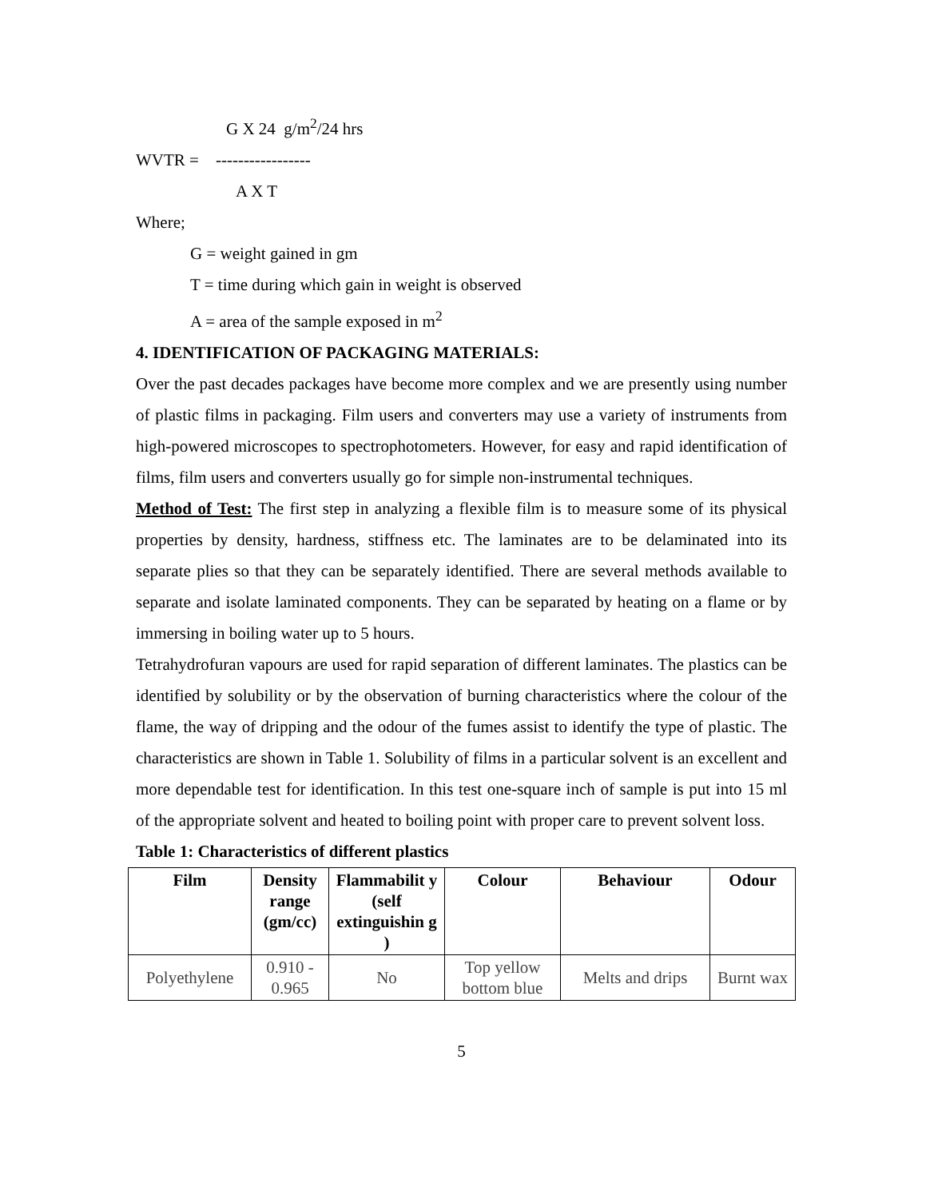G X 24 g/m<sup>2</sup>/24 hrs
WVTR = -----------------
A X T
Where;
G = weight gained in gm
T = time during which gain in weight is observed
A = area of the sample exposed in m<sup>2</sup>
4. IDENTIFICATION OF PACKAGING MATERIALS:
Over the past decades packages have become more complex and we are presently using number of plastic films in packaging. Film users and converters may use a variety of instruments from high-powered microscopes to spectrophotometers. However, for easy and rapid identification of films, film users and converters usually go for simple non-instrumental techniques.
Method of Test: The first step in analyzing a flexible film is to measure some of its physical properties by density, hardness, stiffness etc. The laminates are to be delaminated into its separate plies so that they can be separately identified. There are several methods available to separate and isolate laminated components. They can be separated by heating on a flame or by immersing in boiling water up to 5 hours.
Tetrahydrofuran vapours are used for rapid separation of different laminates. The plastics can be identified by solubility or by the observation of burning characteristics where the colour of the flame, the way of dripping and the odour of the fumes assist to identify the type of plastic. The characteristics are shown in Table 1. Solubility of films in a particular solvent is an excellent and more dependable test for identification. In this test one-square inch of sample is put into 15 ml of the appropriate solvent and heated to boiling point with proper care to prevent solvent loss.
Table 1: Characteristics of different plastics
| Film | Density range (gm/cc) | Flammabilit y (self extinguishin g ) | Colour | Behaviour | Odour |
| --- | --- | --- | --- | --- | --- |
| Polyethylene | 0.910 - 0.965 | No | Top yellow bottom blue | Melts and drips | Burnt wax |
5